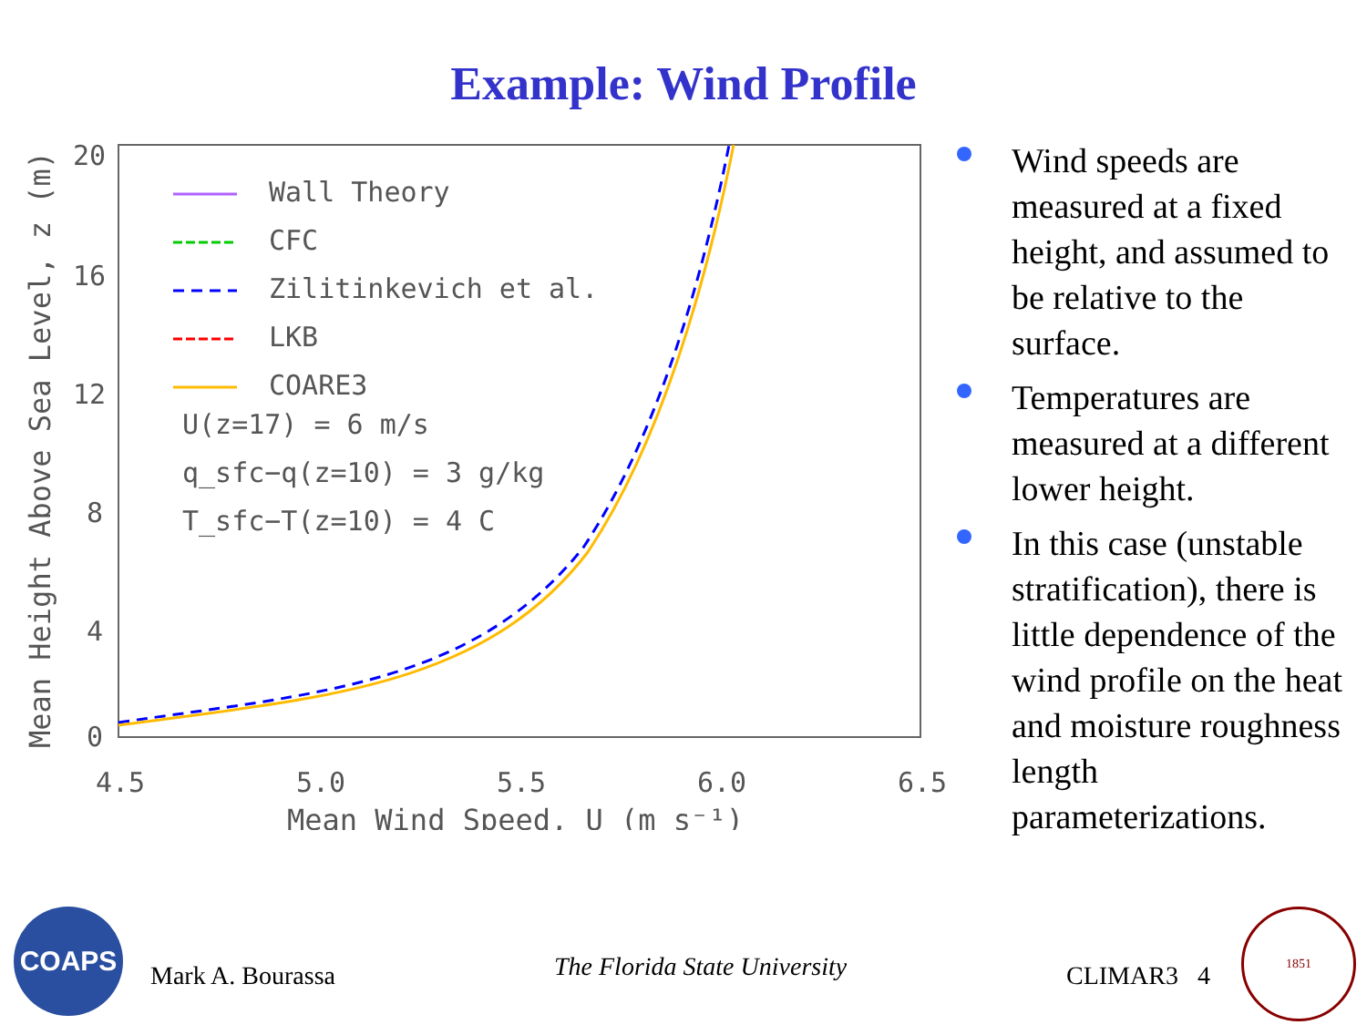Example: Wind Profile
20
16
12
8
4
0
4.5
5.0
5.5
6.0
6.5
Mean Wind Speed, U (m s⁻¹)
Mean Height Above Sea Level, z (m)
Wall Theory
CFC
Zilitinkevich et al.
LKB
COARE3
U(z=17) = 6 m/s
q_sfc−q(z=10) = 3 g/kg
T_sfc−T(z=10) = 4 C
Wind speeds are measured at a fixed height, and assumed to be relative to the surface.
Temperatures are measured at a different lower height.
In this case (unstable stratification), there is little dependence of the wind profile on the heat and moisture roughness length parameterizations.
COAPS
Mark A. Bourassa The Florida State University CLIMAR3 4
1851